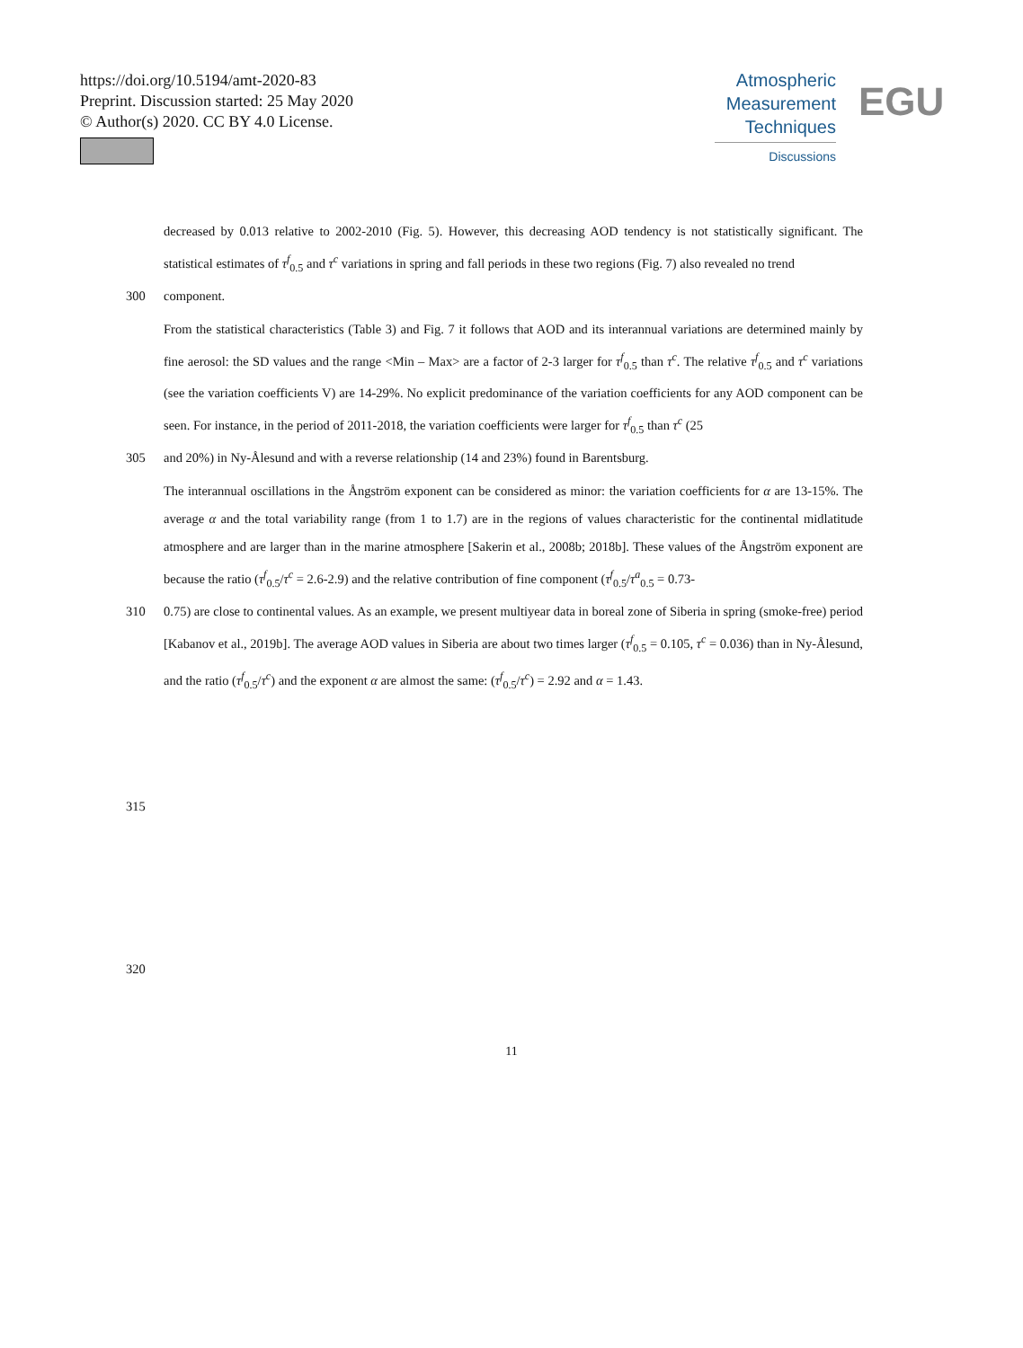https://doi.org/10.5194/amt-2020-83
Preprint. Discussion started: 25 May 2020
© Author(s) 2020. CC BY 4.0 License.
Atmospheric
Measurement
Techniques
Discussions
EGU
decreased by 0.013 relative to 2002-2010 (Fig. 5). However, this decreasing AOD tendency is not statistically significant. The statistical estimates of τ<sup>f</sup><sub>0.5</sub> and τ<sup>c</sup> variations in spring and fall periods in these two regions (Fig. 7) also revealed no trend
300 component.
From the statistical characteristics (Table 3) and Fig. 7 it follows that AOD and its interannual variations are determined mainly by fine aerosol: the SD values and the range <Min – Max> are a factor of 2-3 larger for τ<sup>f</sup><sub>0.5</sub> than τ<sup>c</sup>. The relative τ<sup>f</sup><sub>0.5</sub> and τ<sup>c</sup> variations (see the variation coefficients V) are 14-29%. No explicit predominance of the variation coefficients for any AOD component can be seen. For instance, in the period of 2011-2018, the variation coefficients were larger for τ<sup>f</sup><sub>0.5</sub> than τ<sup>c</sup> (25
305 and 20%) in Ny-Ålesund and with a reverse relationship (14 and 23%) found in Barentsburg.
The interannual oscillations in the Ångström exponent can be considered as minor: the variation coefficients for α are 13-15%. The average α and the total variability range (from 1 to 1.7) are in the regions of values characteristic for the continental midlatitude atmosphere and are larger than in the marine atmosphere [Sakerin et al., 2008b; 2018b]. These values of the Ångström exponent are because the ratio (τ<sup>f</sup><sub>0.5</sub>/τ<sup>c</sup> = 2.6-2.9) and the relative contribution of fine component (τ<sup>f</sup><sub>0.5</sub>/τ<sup>a</sup><sub>0.5</sub> = 0.73-
310 0.75) are close to continental values. As an example, we present multiyear data in boreal zone of Siberia in spring (smoke-free) period [Kabanov et al., 2019b]. The average AOD values in Siberia are about two times larger (τ<sup>f</sup><sub>0.5</sub> = 0.105, τ<sup>c</sup> = 0.036) than in Ny-Ålesund, and the ratio (τ<sup>f</sup><sub>0.5</sub>/τ<sup>c</sup>) and the exponent α are almost the same: (τ<sup>f</sup><sub>0.5</sub>/τ<sup>c</sup>) = 2.92 and α = 1.43.
315
320
11